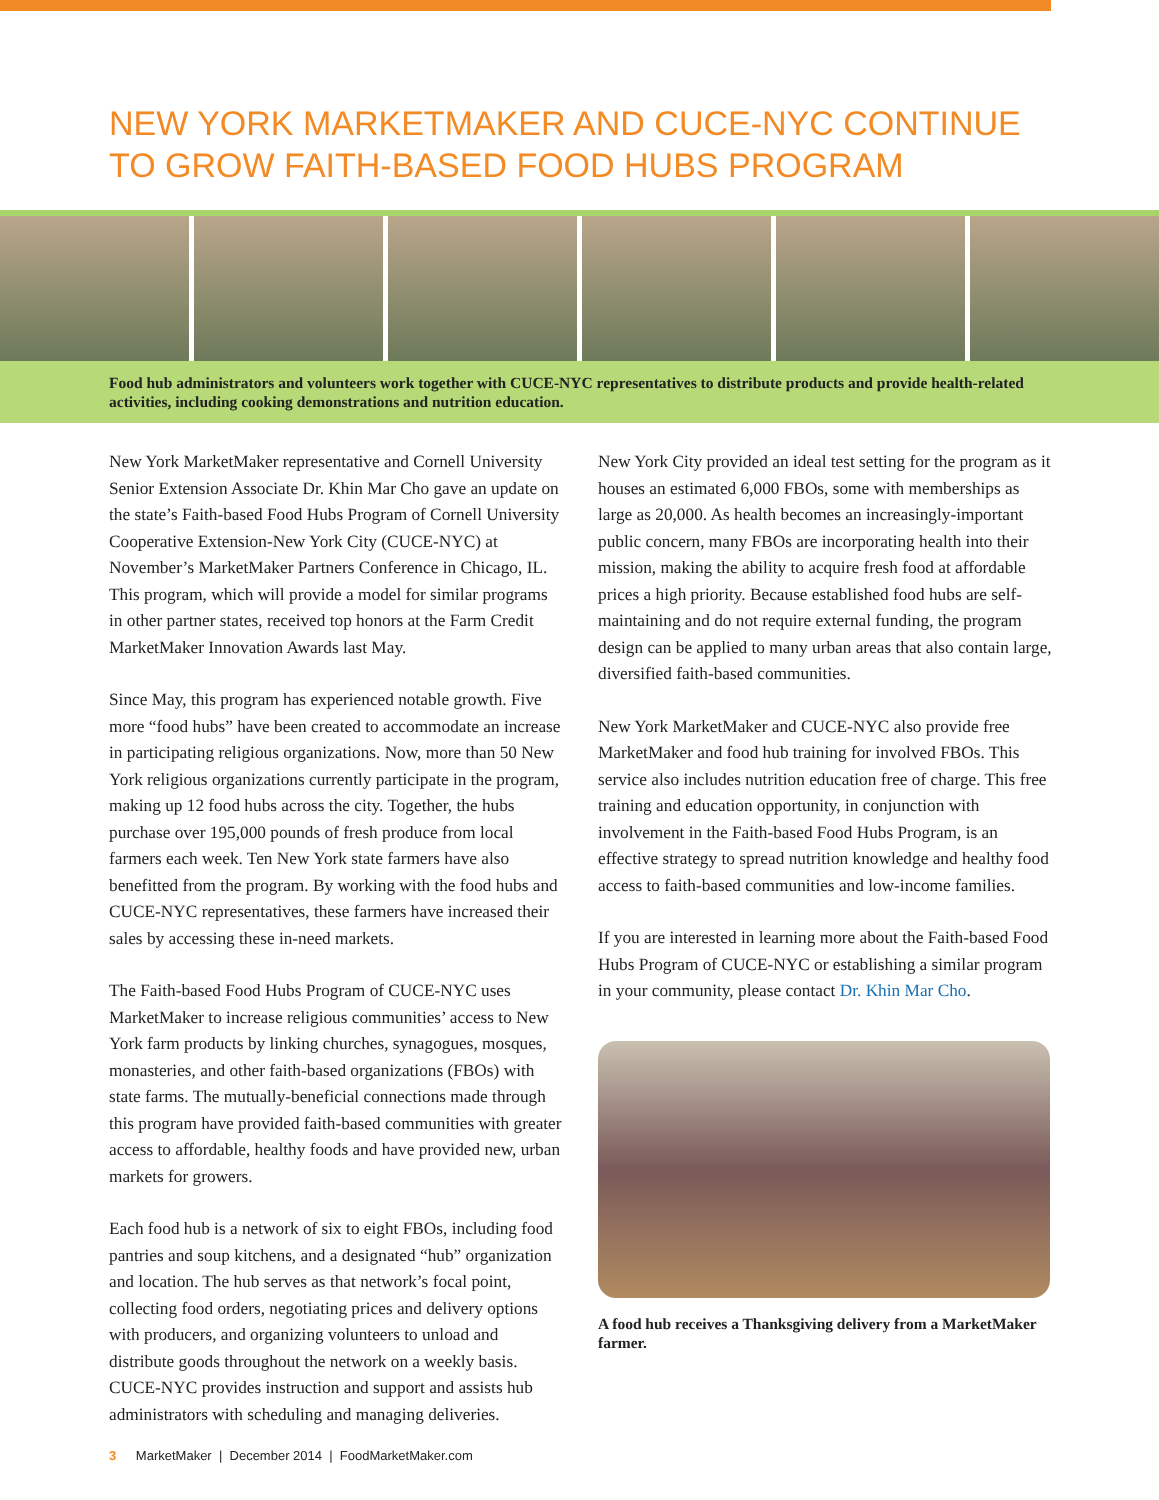NEW YORK MARKETMAKER AND CUCE-NYC CONTINUE TO GROW FAITH-BASED FOOD HUBS PROGRAM
Food hub administrators and volunteers work together with CUCE-NYC representatives to distribute products and provide health-related activities, including cooking demonstrations and nutrition education.
New York MarketMaker representative and Cornell University Senior Extension Associate Dr. Khin Mar Cho gave an update on the state’s Faith-based Food Hubs Program of Cornell University Cooperative Extension-New York City (CUCE-NYC) at November’s MarketMaker Partners Conference in Chicago, IL. This program, which will provide a model for similar programs in other partner states, received top honors at the Farm Credit MarketMaker Innovation Awards last May.
Since May, this program has experienced notable growth. Five more “food hubs” have been created to accommodate an increase in participating religious organizations. Now, more than 50 New York religious organizations currently participate in the program, making up 12 food hubs across the city. Together, the hubs purchase over 195,000 pounds of fresh produce from local farmers each week. Ten New York state farmers have also benefitted from the program. By working with the food hubs and CUCE-NYC representatives, these farmers have increased their sales by accessing these in-need markets.
The Faith-based Food Hubs Program of CUCE-NYC uses MarketMaker to increase religious communities’ access to New York farm products by linking churches, synagogues, mosques, monasteries, and other faith-based organizations (FBOs) with state farms. The mutually-beneficial connections made through this program have provided faith-based communities with greater access to affordable, healthy foods and have provided new, urban markets for growers.
Each food hub is a network of six to eight FBOs, including food pantries and soup kitchens, and a designated “hub” organization and location. The hub serves as that network’s focal point, collecting food orders, negotiating prices and delivery options with producers, and organizing volunteers to unload and distribute goods throughout the network on a weekly basis. CUCE-NYC provides instruction and support and assists hub administrators with scheduling and managing deliveries.
New York City provided an ideal test setting for the program as it houses an estimated 6,000 FBOs, some with memberships as large as 20,000. As health becomes an increasingly-important public concern, many FBOs are incorporating health into their mission, making the ability to acquire fresh food at affordable prices a high priority. Because established food hubs are self-maintaining and do not require external funding, the program design can be applied to many urban areas that also contain large, diversified faith-based communities.
New York MarketMaker and CUCE-NYC also provide free MarketMaker and food hub training for involved FBOs. This service also includes nutrition education free of charge. This free training and education opportunity, in conjunction with involvement in the Faith-based Food Hubs Program, is an effective strategy to spread nutrition knowledge and healthy food access to faith-based communities and low-income families.
If you are interested in learning more about the Faith-based Food Hubs Program of CUCE-NYC or establishing a similar program in your community, please contact Dr. Khin Mar Cho.
A food hub receives a Thanksgiving delivery from a MarketMaker farmer.
3 MarketMaker | December 2014 | FoodMarketMaker.com